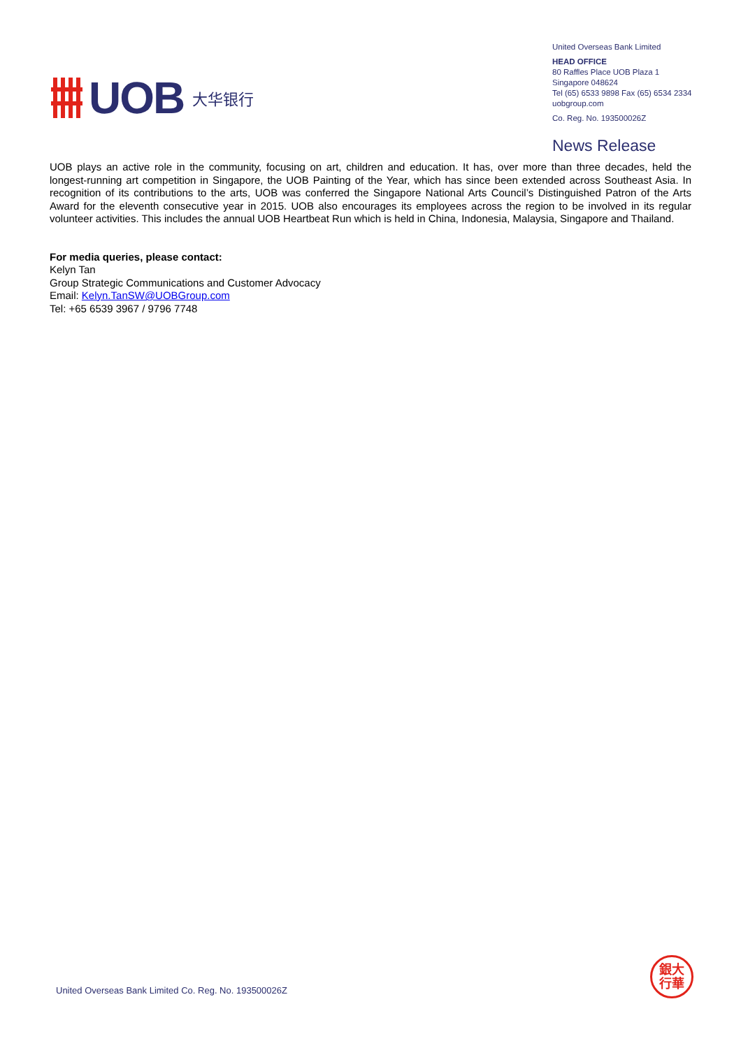UOB
大华银行
United Overseas Bank Limited
HEAD OFFICE
80 Raffles Place UOB Plaza 1
Singapore 048624
Tel (65) 6533 9898 Fax (65) 6534 2334
uobgroup.com
Co. Reg. No. 193500026Z
News Release
UOB plays an active role in the community, focusing on art, children and education. It has, over more than three decades, held the longest-running art competition in Singapore, the UOB Painting of the Year, which has since been extended across Southeast Asia. In recognition of its contributions to the arts, UOB was conferred the Singapore National Arts Council’s Distinguished Patron of the Arts Award for the eleventh consecutive year in 2015. UOB also encourages its employees across the region to be involved in its regular volunteer activities. This includes the annual UOB Heartbeat Run which is held in China, Indonesia, Malaysia, Singapore and Thailand.
For media queries, please contact:
Kelyn Tan
Group Strategic Communications and Customer Advocacy
Email: Kelyn.TanSW@UOBGroup.com
Tel: +65 6539 3967 / 9796 7748
銀大
行華
United Overseas Bank Limited Co. Reg. No. 193500026Z